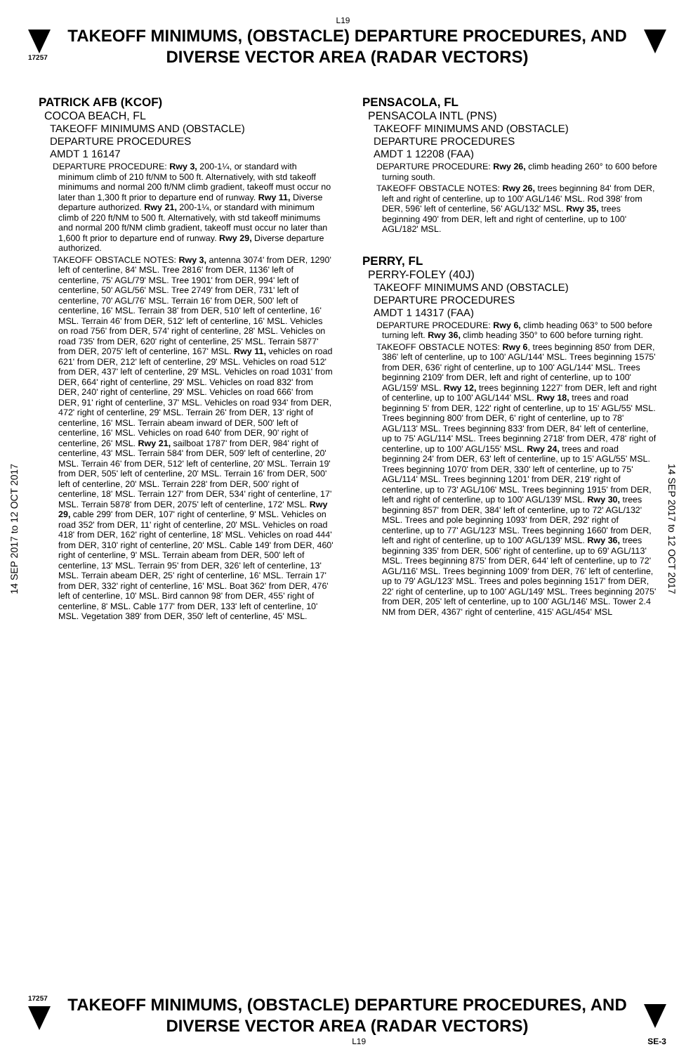L19
17257
TAKEOFF MINIMUMS, (OBSTACLE) DEPARTURE PROCEDURES, AND
DIVERSE VECTOR AREA (RADAR VECTORS)
14 SEP 2017 to 12 OCT 2017
14 SEP 2017 to 12 OCT 2017
PATRICK AFB (KCOF)
COCOA BEACH, FL
TAKEOFF MINIMUMS AND (OBSTACLE)
DEPARTURE PROCEDURES
AMDT 1 16147
DEPARTURE PROCEDURE: Rwy 3, 200-1¼, or standard with minimum climb of 210 ft/NM to 500 ft. Alternatively, with std takeoff minimums and normal 200 ft/NM climb gradient, takeoff must occur no later than 1,300 ft prior to departure end of runway. Rwy 11, Diverse departure authorized. Rwy 21, 200-1¼, or standard with minimum climb of 220 ft/NM to 500 ft. Alternatively, with std takeoff minimums and normal 200 ft/NM climb gradient, takeoff must occur no later than 1,600 ft prior to departure end of runway. Rwy 29, Diverse departure authorized.
TAKEOFF OBSTACLE NOTES: Rwy 3, antenna 3074' from DER, 1290' left of centerline, 84' MSL. Tree 2816' from DER, 1136' left of centerline, 75' AGL/79' MSL. Tree 1901' from DER, 994' left of centerline, 50' AGL/56' MSL. Tree 2749' from DER, 731' left of centerline, 70' AGL/76' MSL. Terrain 16' from DER, 500' left of centerline, 16' MSL. Terrain 38' from DER, 510' left of centerline, 16' MSL. Terrain 46' from DER, 512' left of centerline, 16' MSL. Vehicles on road 756' from DER, 574' right of centerline, 28' MSL. Vehicles on road 735' from DER, 620' right of centerline, 25' MSL. Terrain 5877' from DER, 2075' left of centerline, 167' MSL. Rwy 11, vehicles on road 621' from DER, 212' left of centerline, 29' MSL. Vehicles on road 512' from DER, 437' left of centerline, 29' MSL. Vehicles on road 1031' from DER, 664' right of centerline, 29' MSL. Vehicles on road 832' from DER, 240' right of centerline, 29' MSL. Vehicles on road 666' from DER, 91' right of centerline, 37' MSL. Vehicles on road 934' from DER, 472' right of centerline, 29' MSL. Terrain 26' from DER, 13' right of centerline, 16' MSL. Terrain abeam inward of DER, 500' left of centerline, 16' MSL. Vehicles on road 640' from DER, 90' right of centerline, 26' MSL. Rwy 21, sailboat 1787' from DER, 984' right of centerline, 43' MSL. Terrain 584' from DER, 509' left of centerline, 20' MSL. Terrain 46' from DER, 512' left of centerline, 20' MSL. Terrain 19' from DER, 505' left of centerline, 20' MSL. Terrain 16' from DER, 500' left of centerline, 20' MSL. Terrain 228' from DER, 500' right of centerline, 18' MSL. Terrain 127' from DER, 534' right of centerline, 17' MSL. Terrain 5878' from DER, 2075' left of centerline, 172' MSL. Rwy 29, cable 299' from DER, 107' right of centerline, 9' MSL. Vehicles on road 352' from DER, 11' right of centerline, 20' MSL. Vehicles on road 418' from DER, 162' right of centerline, 18' MSL. Vehicles on road 444' from DER, 310' right of centerline, 20' MSL. Cable 149' from DER, 460' right of centerline, 9' MSL. Terrain abeam from DER, 500' left of centerline, 13' MSL. Terrain 95' from DER, 326' left of centerline, 13' MSL. Terrain abeam DER, 25' right of centerline, 16' MSL. Terrain 17' from DER, 332' right of centerline, 16' MSL. Boat 362' from DER, 476' left of centerline, 10' MSL. Bird cannon 98' from DER, 455' right of centerline, 8' MSL. Cable 177' from DER, 133' left of centerline, 10' MSL. Vegetation 389' from DER, 350' left of centerline, 45' MSL.
PENSACOLA, FL
PENSACOLA INTL (PNS)
TAKEOFF MINIMUMS AND (OBSTACLE)
DEPARTURE PROCEDURES
AMDT 1 12208 (FAA)
DEPARTURE PROCEDURE: Rwy 26, climb heading 260° to 600 before turning south.
TAKEOFF OBSTACLE NOTES: Rwy 26, trees beginning 84' from DER, left and right of centerline, up to 100' AGL/146' MSL. Rod 398' from DER, 596' left of centerline, 56' AGL/132' MSL. Rwy 35, trees beginning 490' from DER, left and right of centerline, up to 100' AGL/182' MSL.
PERRY, FL
PERRY-FOLEY (40J)
TAKEOFF MINIMUMS AND (OBSTACLE)
DEPARTURE PROCEDURES
AMDT 1 14317 (FAA)
DEPARTURE PROCEDURE: Rwy 6, climb heading 063° to 500 before turning left. Rwy 36, climb heading 350° to 600 before turning right.
TAKEOFF OBSTACLE NOTES: Rwy 6, trees beginning 850' from DER, 386' left of centerline, up to 100' AGL/144' MSL. Trees beginning 1575' from DER, 636' right of centerline, up to 100' AGL/144' MSL. Trees beginning 2109' from DER, left and right of centerline, up to 100' AGL/159' MSL. Rwy 12, trees beginning 1227' from DER, left and right of centerline, up to 100' AGL/144' MSL. Rwy 18, trees and road beginning 5' from DER, 122' right of centerline, up to 15' AGL/55' MSL. Trees beginning 800' from DER, 6' right of centerline, up to 78' AGL/113' MSL. Trees beginning 833' from DER, 84' left of centerline, up to 75' AGL/114' MSL. Trees beginning 2718' from DER, 478' right of centerline, up to 100' AGL/155' MSL. Rwy 24, trees and road beginning 24' from DER, 63' left of centerline, up to 15' AGL/55' MSL. Trees beginning 1070' from DER, 330' left of centerline, up to 75' AGL/114' MSL. Trees beginning 1201' from DER, 219' right of centerline, up to 73' AGL/106' MSL. Trees beginning 1915' from DER, left and right of centerline, up to 100' AGL/139' MSL. Rwy 30, trees beginning 857' from DER, 384' left of centerline, up to 72' AGL/132' MSL. Trees and pole beginning 1093' from DER, 292' right of centerline, up to 77' AGL/123' MSL. Trees beginning 1660' from DER, left and right of centerline, up to 100' AGL/139' MSL. Rwy 36, trees beginning 335' from DER, 506' right of centerline, up to 69' AGL/113' MSL. Trees beginning 875' from DER, 644' left of centerline, up to 72' AGL/116' MSL. Trees beginning 1009' from DER, 76' left of centerline, up to 79' AGL/123' MSL. Trees and poles beginning 1517' from DER, 22' right of centerline, up to 100' AGL/149' MSL. Trees beginning 2075' from DER, 205' left of centerline, up to 100' AGL/146' MSL. Tower 2.4 NM from DER, 4367' right of centerline, 415' AGL/454' MSL
17257
TAKEOFF MINIMUMS, (OBSTACLE) DEPARTURE PROCEDURES, AND
DIVERSE VECTOR AREA (RADAR VECTORS)
L19 SE-3